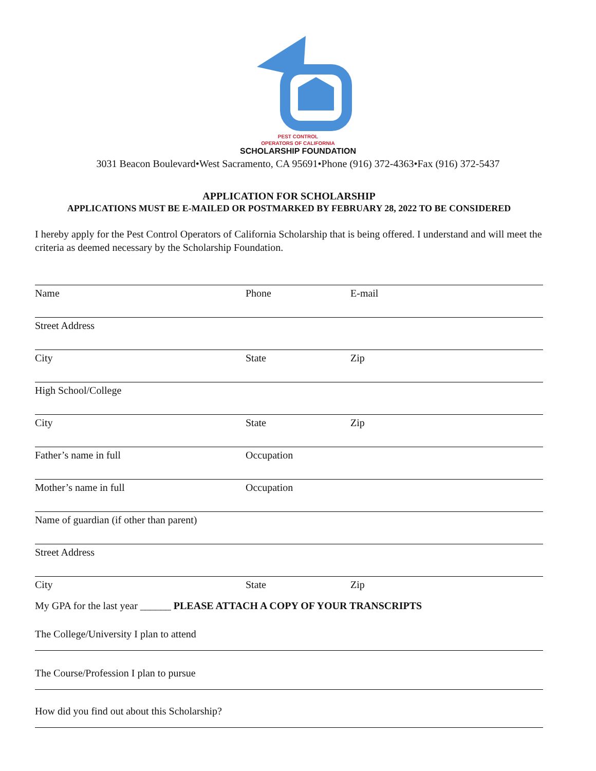PEST CONTROL
OPERATORS OF CALIFORNIA
SCHOLARSHIP FOUNDATION
3031 Beacon Boulevard•West Sacramento, CA 95691•Phone (916) 372-4363•Fax (916) 372-5437
APPLICATION FOR SCHOLARSHIP
APPLICATIONS MUST BE E-MAILED OR POSTMARKED BY FEBRUARY 28, 2022 TO BE CONSIDERED
I hereby apply for the Pest Control Operators of California Scholarship that is being offered. I understand and will meet the criteria as deemed necessary by the Scholarship Foundation.
Name Phone E-mail
Street Address
City State Zip
High School/College
City State Zip
Father’s name in full Occupation
Mother’s name in full Occupation
Name of guardian (if other than parent)
Street Address
City State Zip
My GPA for the last year ______ PLEASE ATTACH A COPY OF YOUR TRANSCRIPTS
The College/University I plan to attend
The Course/Profession I plan to pursue
How did you find out about this Scholarship?